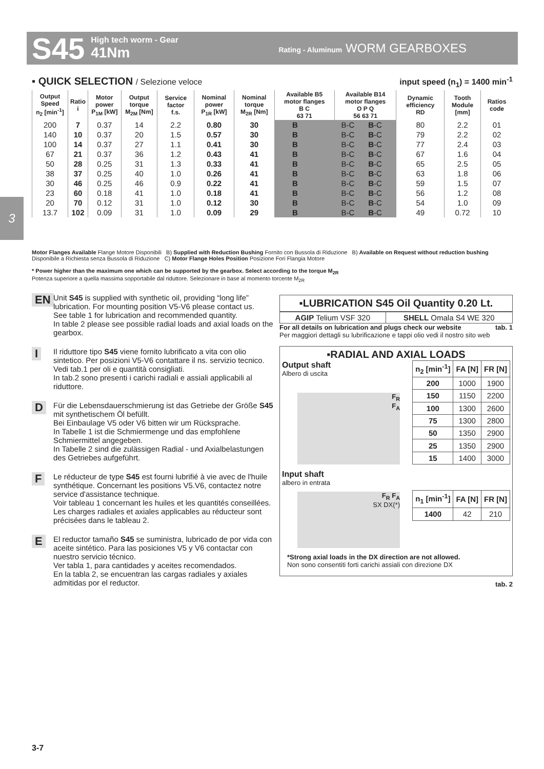S45 High tech worm - Gear
41Nm Rating - Aluminum WORM GEARBOXES
3
▪ QUICK SELECTION / Selezione veloce input speed (n<sub>1</sub>) = 1400 min<sup>-1</sup>
| Output Speed n<sub>2</sub> [min<sup>-1</sup>] | Ratio i | Motor power P<sub>1M</sub> [kW] | Output torque M<sub>2M</sub> [Nm] | Service factor f.s. | Nominal power P<sub>1R</sub> [kW] | Nominal torque M<sub>2R</sub> [Nm] | Available B5 motor flanges B C 63 71 | | Available B14 motor flanges O P Q 56 63 71 | | | Dynamic efficiency RD | Tooth Module [mm] | Ratios code |
| --- | --- | --- | --- | --- | --- | --- | --- | --- | --- | --- | --- | --- | --- | --- |
| 200 | 7 | 0.37 | 14 | 2.2 | 0.80 | 30 | B | | B-C | B -C | | 80 | 2.2 | 01 |
| 140 | 10 | 0.37 | 20 | 1.5 | 0.57 | 30 | B | | B-C | B -C | | 79 | 2.2 | 02 |
| 100 | 14 | 0.37 | 27 | 1.1 | 0.41 | 30 | B | | B-C | B -C | | 77 | 2.4 | 03 |
| 67 | 21 | 0.37 | 36 | 1.2 | 0.43 | 41 | B | | B-C | B -C | | 67 | 1.6 | 04 |
| 50 | 28 | 0.25 | 31 | 1.3 | 0.33 | 41 | B | | B-C | B -C | | 65 | 2.5 | 05 |
| 38 | 37 | 0.25 | 40 | 1.0 | 0.26 | 41 | B | | B-C | B -C | | 63 | 1.8 | 06 |
| 30 | 46 | 0.25 | 46 | 0.9 | 0.22 | 41 | B | | B-C | B -C | | 59 | 1.5 | 07 |
| 23 | 60 | 0.18 | 41 | 1.0 | 0.18 | 41 | B | | B-C | B -C | | 56 | 1.2 | 08 |
| 20 | 70 | 0.12 | 31 | 1.0 | 0.12 | 30 | B | | B-C | B -C | | 54 | 1.0 | 09 |
| 13.7 | 102 | 0.09 | 31 | 1.0 | 0.09 | 29 | B | | B-C | B -C | | 49 | 0.72 | 10 |
Motor Flanges Available Flange Motore Disponibili B) Supplied with Reduction Bushing Fornito con Bussola di Riduzione B) Available on Request without reduction bushing Disponibile a Richiesta senza Bussola di Riduzione C) Motor Flange Holes Position Posizione Fori Flangia Motore
* Power higher than the maximum one which can be supported by the gearbox. Select according to the torque M<sub>2R</sub>
Potenza superiore a quella massima sopportabile dal riduttore. Selezionare in base al momento torcente M<sub>2R</sub>
EN Unit S45 is supplied with synthetic oil, providing “long life” lubrication. For mounting position V5-V6 please contact us.
See table 1 for lubrication and recommended quantity.
In table 2 please see possible radial loads and axial loads on the gearbox.
I Il riduttore tipo S45 viene fornito lubrificato a vita con olio sintetico. Per posizioni V5-V6 contattare il ns. servizio tecnico.
Vedi tab.1 per oli e quantità consigliati.
In tab.2 sono presenti i carichi radiali e assiali applicabili al riduttore.
D Für die Lebensdauerschmierung ist das Getriebe der Größe S45 mit synthetischem Öl befüllt.
Bei Einbaulage V5 oder V6 bitten wir um Rücksprache.
In Tabelle 1 ist die Schmiermenge und das empfohlene Schmiermittel angegeben.
In Tabelle 2 sind die zulässigen Radial - und Axialbelastungen des Getriebes aufgeführt.
F Le réducteur de type S45 est fourni lubrifié à vie avec de l'huile synthétique. Concernant les positions V5.V6, contactez notre service d'assistance technique.
Voir tableau 1 concernant les huiles et les quantités conseillées.
Les charges radiales et axiales applicables au réducteur sont précisées dans le tableau 2.
E El reductor tamaño S45 se suministra, lubricado de por vida con aceite sintético. Para las posiciones V5 y V6 contactar con nuestro servicio técnico.
Ver tabla 1, para cantidades y aceites recomendados.
En la tabla 2, se encuentran las cargas radiales y axiales admitidas por el reductor.
▪LUBRICATION S45 Oil Quantity 0.20 Lt.
| AGIP Telium VSF 320 | SHELL Omala S4 WE 320 |
For all details on lubrication and plugs check our website tab. 1
Per maggiori dettagli su lubrificazione e tappi olio vedi il nostro sito web
▪RADIAL AND AXIAL LOADS
Output shaft
Albero di uscita
F<sub>R</sub>
F<sub>A</sub>
| n<sub>2</sub> [min<sup>-1</sup>] | FA [N] | FR [N] |
| --- | --- | --- |
| 200 | 1000 | 1900 |
| 150 | 1150 | 2200 |
| 100 | 1300 | 2600 |
| 75 | 1300 | 2800 |
| 50 | 1350 | 2900 |
| 25 | 1350 | 2900 |
| 15 | 1400 | 3000 |
Input shaft
albero in entrata
F<sub>R</sub> F<sub>A</sub>
SX DX(*)
| n<sub>1</sub> [min<sup>-1</sup>] | FA [N] | FR [N] |
| --- | --- | --- |
| 1400 | 42 | 210 |
*Strong axial loads in the DX direction are not allowed.
Non sono consentiti forti carichi assiali con direzione DX
tab. 2
3-7